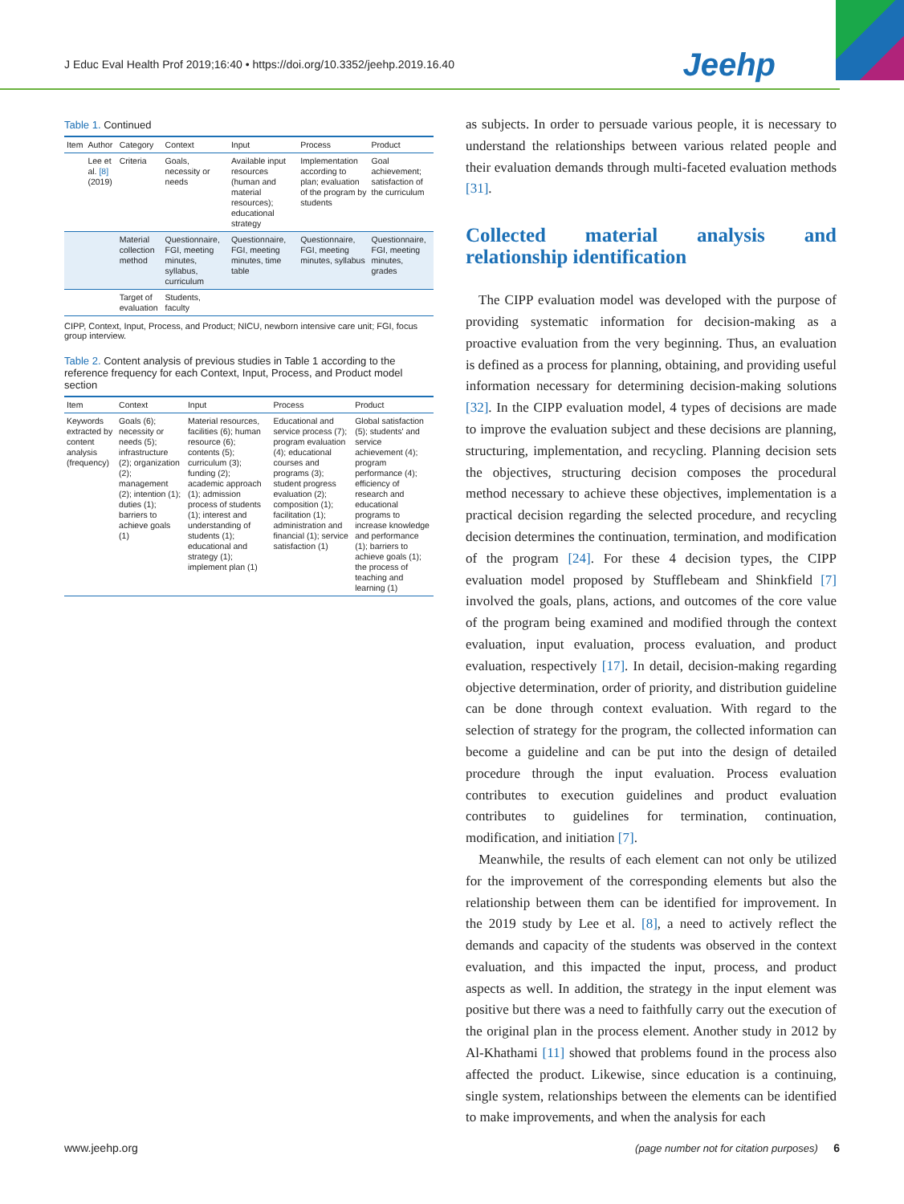J Educ Eval Health Prof 2019;16:40 • https://doi.org/10.3352/jeehp.2019.16.40 Jeehp
Table 1. Continued
| Item | Author | Category | Context | Input | Process | Product |
| --- | --- | --- | --- | --- | --- | --- |
| | Lee et al. [8] (2019) | Criteria | Goals, necessity or needs | Available input resources (human and material resources); educational strategy | Implementation according to plan; evaluation of the program by students | Goal achievement; satisfaction of the curriculum |
| | | Material collection method | Questionnaire, FGI, meeting minutes, syllabus, curriculum | Questionnaire, FGI, meeting minutes, time table | Questionnaire, FGI, meeting minutes, syllabus | Questionnaire, FGI, meeting minutes, grades |
| | | Target of evaluation | Students, faculty | | | |
CIPP, Context, Input, Process, and Product; NICU, newborn intensive care unit; FGI, focus group interview.
Table 2. Content analysis of previous studies in Table 1 according to the reference frequency for each Context, Input, Process, and Product model section
| Item | Context | Input | Process | Product |
| --- | --- | --- | --- | --- |
| Keywords extracted by content analysis (frequency) | Goals (6); necessity or needs (5); infrastructure (2); organization (2); management (2); intention (1); duties (1); barriers to achieve goals (1) | Material resources, facilities (6); human resource (6); contents (5); curriculum (3); funding (2); academic approach (1); admission process of students (1); interest and understanding of students (1); educational and strategy (1); implement plan (1) | Educational and service process (7); program evaluation (4); educational courses and programs (3); student progress evaluation (2); composition (1); facilitation (1); administration and financial (1); service satisfaction (1) | Global satisfaction (5); students' and service achievement (4); program performance (4); efficiency of research and educational programs to increase knowledge and performance (1); barriers to achieve goals (1); the process of teaching and learning (1) |
as subjects. In order to persuade various people, it is necessary to understand the relationships between various related people and their evaluation demands through multi-faceted evaluation methods [31].
Collected material analysis and relationship identification
The CIPP evaluation model was developed with the purpose of providing systematic information for decision-making as a proactive evaluation from the very beginning. Thus, an evaluation is defined as a process for planning, obtaining, and providing useful information necessary for determining decision-making solutions [32]. In the CIPP evaluation model, 4 types of decisions are made to improve the evaluation subject and these decisions are planning, structuring, implementation, and recycling. Planning decision sets the objectives, structuring decision composes the procedural method necessary to achieve these objectives, implementation is a practical decision regarding the selected procedure, and recycling decision determines the continuation, termination, and modification of the program [24]. For these 4 decision types, the CIPP evaluation model proposed by Stufflebeam and Shinkfield [7] involved the goals, plans, actions, and outcomes of the core value of the program being examined and modified through the context evaluation, input evaluation, process evaluation, and product evaluation, respectively [17]. In detail, decision-making regarding objective determination, order of priority, and distribution guideline can be done through context evaluation. With regard to the selection of strategy for the program, the collected information can become a guideline and can be put into the design of detailed procedure through the input evaluation. Process evaluation contributes to execution guidelines and product evaluation contributes to guidelines for termination, continuation, modification, and initiation [7].
Meanwhile, the results of each element can not only be utilized for the improvement of the corresponding elements but also the relationship between them can be identified for improvement. In the 2019 study by Lee et al. [8], a need to actively reflect the demands and capacity of the students was observed in the context evaluation, and this impacted the input, process, and product aspects as well. In addition, the strategy in the input element was positive but there was a need to faithfully carry out the execution of the original plan in the process element. Another study in 2012 by Al-Khathami [11] showed that problems found in the process also affected the product. Likewise, since education is a continuing, single system, relationships between the elements can be identified to make improvements, and when the analysis for each
www.jeehp.org (page number not for citation purposes) 6